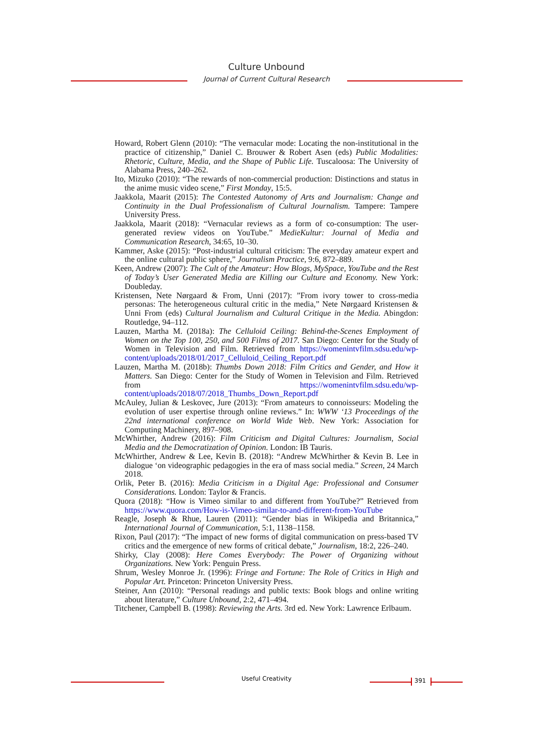Culture Unbound
Journal of Current Cultural Research
Howard, Robert Glenn (2010): “The vernacular mode: Locating the non-institutional in the practice of citizenship,” Daniel C. Brouwer & Robert Asen (eds) Public Modalities: Rhetoric, Culture, Media, and the Shape of Public Life. Tuscaloosa: The University of Alabama Press, 240–262.
Ito, Mizuko (2010): “The rewards of non-commercial production: Distinctions and status in the anime music video scene,” First Monday, 15:5.
Jaakkola, Maarit (2015): The Contested Autonomy of Arts and Journalism: Change and Continuity in the Dual Professionalism of Cultural Journalism. Tampere: Tampere University Press.
Jaakkola, Maarit (2018): “Vernacular reviews as a form of co-consumption: The user-generated review videos on YouTube.” MedieKultur: Journal of Media and Communication Research, 34:65, 10–30.
Kammer, Aske (2015): “Post-industrial cultural criticism: The everyday amateur expert and the online cultural public sphere,” Journalism Practice, 9:6, 872–889.
Keen, Andrew (2007): The Cult of the Amateur: How Blogs, MySpace, YouTube and the Rest of Today’s User Generated Media are Killing our Culture and Economy. New York: Doubleday.
Kristensen, Nete Nørgaard & From, Unni (2017): ”From ivory tower to cross-media personas: The heterogeneous cultural critic in the media,” Nete Nørgaard Kristensen & Unni From (eds) Cultural Journalism and Cultural Critique in the Media. Abingdon: Routledge, 94–112.
Lauzen, Martha M. (2018a): The Celluloid Ceiling: Behind-the-Scenes Employment of Women on the Top 100, 250, and 500 Films of 2017. San Diego: Center for the Study of Women in Television and Film. Retrieved from https://womenintvfilm.sdsu.edu/wp-content/uploads/2018/01/2017_Celluloid_Ceiling_Report.pdf
Lauzen, Martha M. (2018b): Thumbs Down 2018: Film Critics and Gender, and How it Matters. San Diego: Center for the Study of Women in Television and Film. Retrieved from https://womenintvfilm.sdsu.edu/wp-content/uploads/2018/07/2018_Thumbs_Down_Report.pdf
McAuley, Julian & Leskovec, Jure (2013): “From amateurs to connoisseurs: Modeling the evolution of user expertise through online reviews.” In: WWW ‘13 Proceedings of the 22nd international conference on World Wide Web. New York: Association for Computing Machinery, 897–908.
McWhirther, Andrew (2016): Film Criticism and Digital Cultures: Journalism, Social Media and the Democratization of Opinion. London: IB Tauris.
McWhirther, Andrew & Lee, Kevin B. (2018): “Andrew McWhirther & Kevin B. Lee in dialogue ‘on videographic pedagogies in the era of mass social media.” Screen, 24 March 2018.
Orlik, Peter B. (2016): Media Criticism in a Digital Age: Professional and Consumer Considerations. London: Taylor & Francis.
Quora (2018): “How is Vimeo similar to and different from YouTube?” Retrieved from https://www.quora.com/How-is-Vimeo-similar-to-and-different-from-YouTube
Reagle, Joseph & Rhue, Lauren (2011): “Gender bias in Wikipedia and Britannica,” International Journal of Communication, 5:1, 1138–1158.
Rixon, Paul (2017): “The impact of new forms of digital communication on press-based TV critics and the emergence of new forms of critical debate,” Journalism, 18:2, 226–240.
Shirky, Clay (2008): Here Comes Everybody: The Power of Organizing without Organizations. New York: Penguin Press.
Shrum, Wesley Monroe Jr. (1996): Fringe and Fortune: The Role of Critics in High and Popular Art. Princeton: Princeton University Press.
Steiner, Ann (2010): “Personal readings and public texts: Book blogs and online writing about literature,” Culture Unbound, 2:2, 471–494.
Titchener, Campbell B. (1998): Reviewing the Arts. 3rd ed. New York: Lawrence Erlbaum.
Useful Creativity 391